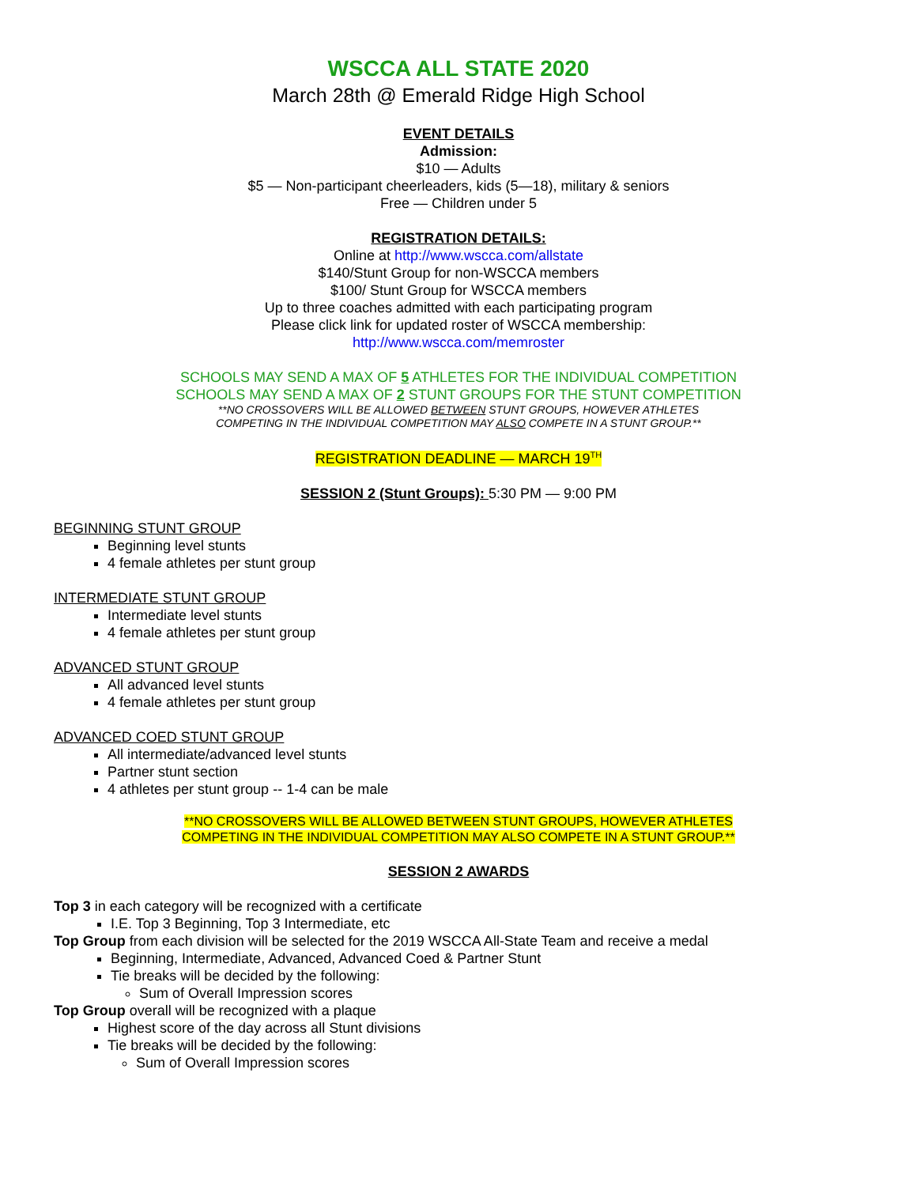WSCCA ALL STATE 2020
March 28th @ Emerald Ridge High School
EVENT DETAILS
Admission:
$10 — Adults
$5 — Non-participant cheerleaders, kids (5—18), military & seniors
Free — Children under 5
REGISTRATION DETAILS:
Online at http://www.wscca.com/allstate
$140/Stunt Group for non-WSCCA members
$100/ Stunt Group for WSCCA members
Up to three coaches admitted with each participating program
Please click link for updated roster of WSCCA membership:
http://www.wscca.com/memroster
SCHOOLS MAY SEND A MAX OF 5 ATHLETES FOR THE INDIVIDUAL COMPETITION
SCHOOLS MAY SEND A MAX OF 2 STUNT GROUPS FOR THE STUNT COMPETITION
**NO CROSSOVERS WILL BE ALLOWED BETWEEN STUNT GROUPS, HOWEVER ATHLETES
COMPETING IN THE INDIVIDUAL COMPETITION MAY ALSO COMPETE IN A STUNT GROUP.**
REGISTRATION DEADLINE — MARCH 19<sup>TH</sup>
SESSION 2 (Stunt Groups): 5:30 PM — 9:00 PM
BEGINNING STUNT GROUP
Beginning level stunts
4 female athletes per stunt group
INTERMEDIATE STUNT GROUP
Intermediate level stunts
4 female athletes per stunt group
ADVANCED STUNT GROUP
All advanced level stunts
4 female athletes per stunt group
ADVANCED COED STUNT GROUP
All intermediate/advanced level stunts
Partner stunt section
4 athletes per stunt group -- 1-4 can be male
**NO CROSSOVERS WILL BE ALLOWED BETWEEN STUNT GROUPS, HOWEVER ATHLETES
COMPETING IN THE INDIVIDUAL COMPETITION MAY ALSO COMPETE IN A STUNT GROUP.**
SESSION 2 AWARDS
Top 3 in each category will be recognized with a certificate
I.E. Top 3 Beginning, Top 3 Intermediate, etc
Top Group from each division will be selected for the 2019 WSCCA All-State Team and receive a medal
Beginning, Intermediate, Advanced, Advanced Coed & Partner Stunt
Tie breaks will be decided by the following:
Sum of Overall Impression scores
Top Group overall will be recognized with a plaque
Highest score of the day across all Stunt divisions
Tie breaks will be decided by the following:
Sum of Overall Impression scores